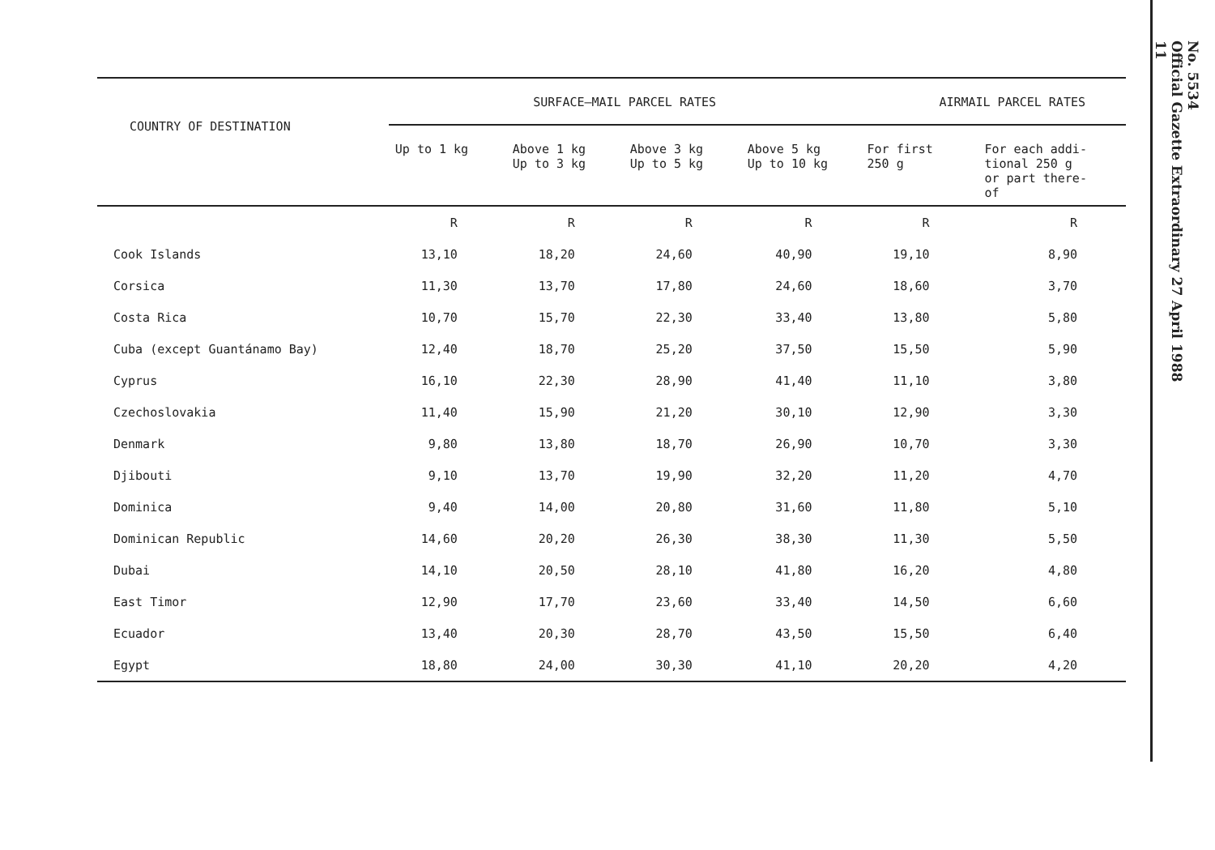| COUNTRY OF DESTINATION | SURFACE—MAIL PARCEL RATES | | | | AIRMAIL PARCEL RATES | |
| --- | --- | --- | --- | --- | --- | --- |
| | Up to 1 kg | Above 1 kg Up to 3 kg | Above 3 kg Up to 5 kg | Above 5 kg Up to 10 kg | For first 250 g | For each addi- tional 250 g or part there- of |
| | R | R | R | R | R | R |
| Cook Islands | 13,10 | 18,20 | 24,60 | 40,90 | 19,10 | 8,90 |
| Corsica | 11,30 | 13,70 | 17,80 | 24,60 | 18,60 | 3,70 |
| Costa Rica | 10,70 | 15,70 | 22,30 | 33,40 | 13,80 | 5,80 |
| Cuba (except Guantánamo Bay) | 12,40 | 18,70 | 25,20 | 37,50 | 15,50 | 5,90 |
| Cyprus | 16,10 | 22,30 | 28,90 | 41,40 | 11,10 | 3,80 |
| Czechoslovakia | 11,40 | 15,90 | 21,20 | 30,10 | 12,90 | 3,30 |
| Denmark | 9,80 | 13,80 | 18,70 | 26,90 | 10,70 | 3,30 |
| Djibouti | 9,10 | 13,70 | 19,90 | 32,20 | 11,20 | 4,70 |
| Dominica | 9,40 | 14,00 | 20,80 | 31,60 | 11,80 | 5,10 |
| Dominican Republic | 14,60 | 20,20 | 26,30 | 38,30 | 11,30 | 5,50 |
| Dubai | 14,10 | 20,50 | 28,10 | 41,80 | 16,20 | 4,80 |
| East Timor | 12,90 | 17,70 | 23,60 | 33,40 | 14,50 | 6,60 |
| Ecuador | 13,40 | 20,30 | 28,70 | 43,50 | 15,50 | 6,40 |
| Egypt | 18,80 | 24,00 | 30,30 | 41,10 | 20,20 | 4,20 |
No. 5534
Official Gazette Extraordinary 27 April 1988
11